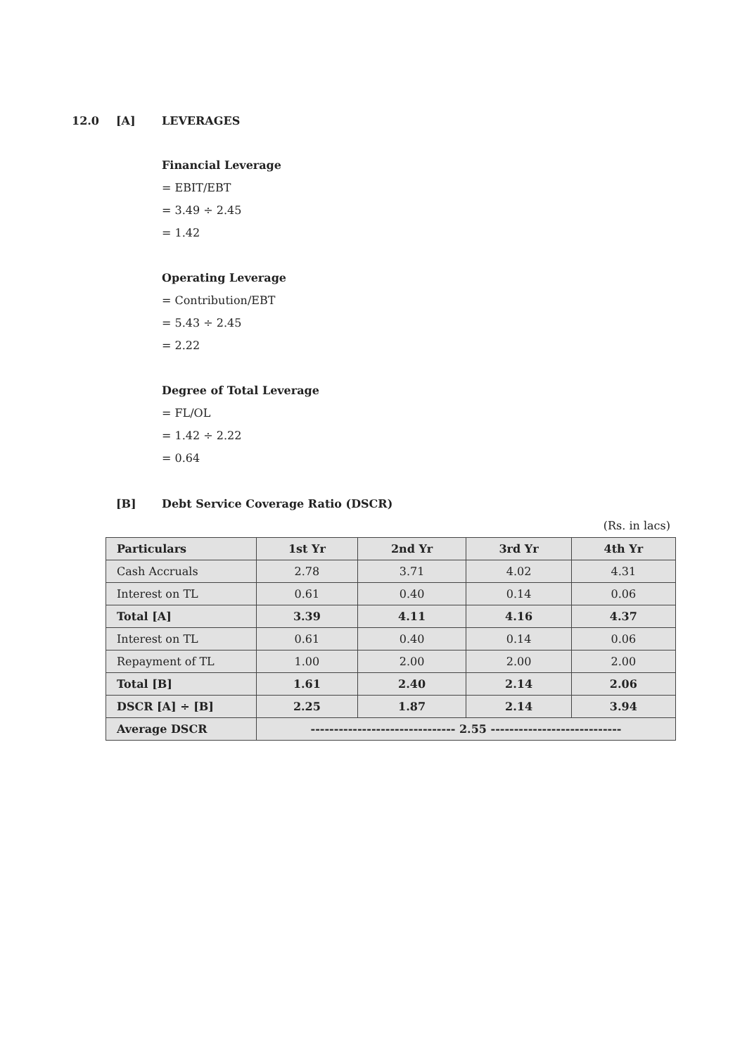12.0 [A] LEVERAGES
Financial Leverage
= EBIT/EBT
= 3.49 ÷ 2.45
= 1.42
Operating Leverage
= Contribution/EBT
= 5.43 ÷ 2.45
= 2.22
Degree of Total Leverage
= FL/OL
= 1.42 ÷ 2.22
= 0.64
[B] Debt Service Coverage Ratio (DSCR)
(Rs. in lacs)
| Particulars | 1st Yr | 2nd Yr | 3rd Yr | 4th Yr |
| --- | --- | --- | --- | --- |
| Cash Accruals | 2.78 | 3.71 | 4.02 | 4.31 |
| Interest on TL | 0.61 | 0.40 | 0.14 | 0.06 |
| Total [A] | 3.39 | 4.11 | 4.16 | 4.37 |
| Interest on TL | 0.61 | 0.40 | 0.14 | 0.06 |
| Repayment of TL | 1.00 | 2.00 | 2.00 | 2.00 |
| Total [B] | 1.61 | 2.40 | 2.14 | 2.06 |
| DSCR [A] ÷ [B] | 2.25 | 1.87 | 2.14 | 3.94 |
| Average DSCR | ------------------------------- 2.55 ---------------------------- | | | |